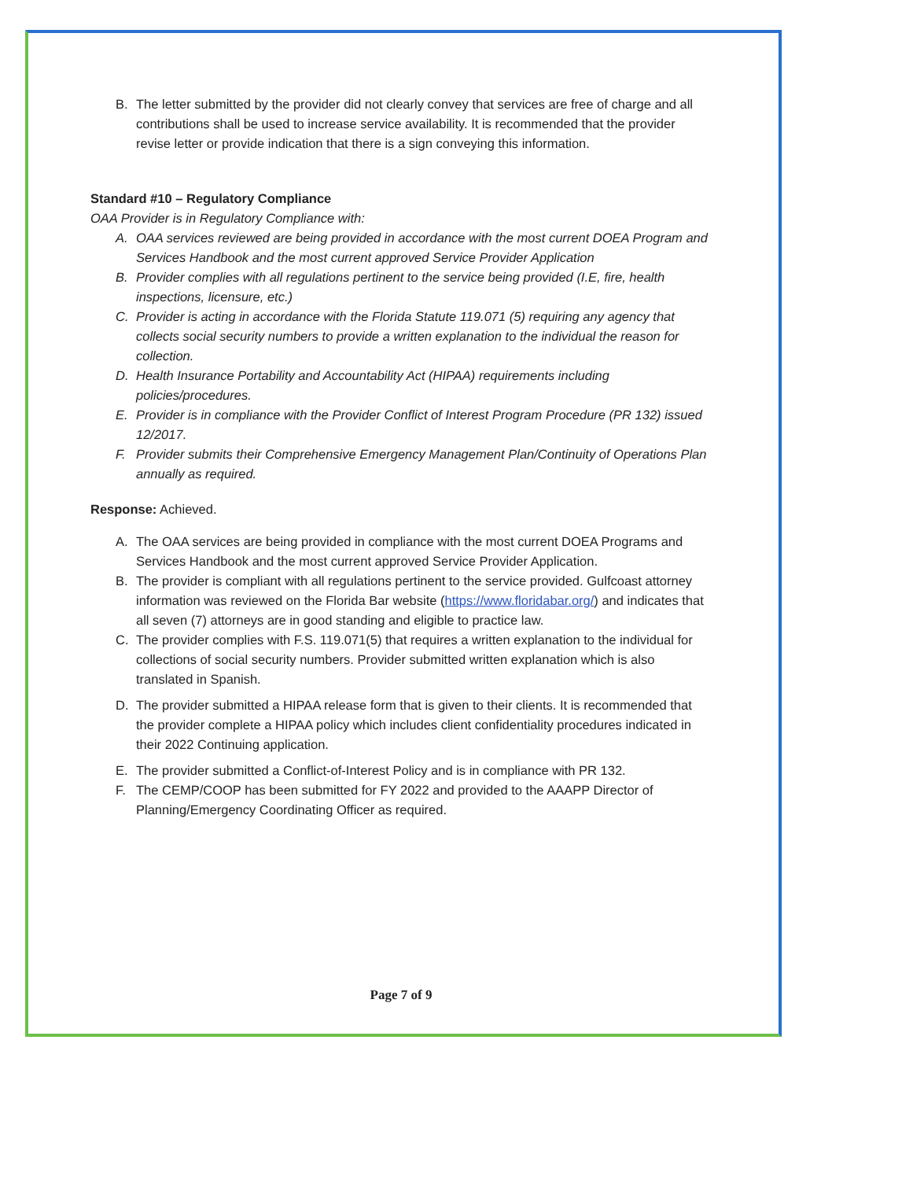B. The letter submitted by the provider did not clearly convey that services are free of charge and all contributions shall be used to increase service availability. It is recommended that the provider revise letter or provide indication that there is a sign conveying this information.
Standard #10 – Regulatory Compliance
OAA Provider is in Regulatory Compliance with:
A. OAA services reviewed are being provided in accordance with the most current DOEA Program and Services Handbook and the most current approved Service Provider Application
B. Provider complies with all regulations pertinent to the service being provided (I.E, fire, health inspections, licensure, etc.)
C. Provider is acting in accordance with the Florida Statute 119.071 (5) requiring any agency that collects social security numbers to provide a written explanation to the individual the reason for collection.
D. Health Insurance Portability and Accountability Act (HIPAA) requirements including policies/procedures.
E. Provider is in compliance with the Provider Conflict of Interest Program Procedure (PR 132) issued 12/2017.
F. Provider submits their Comprehensive Emergency Management Plan/Continuity of Operations Plan annually as required.
Response: Achieved.
A. The OAA services are being provided in compliance with the most current DOEA Programs and Services Handbook and the most current approved Service Provider Application.
B. The provider is compliant with all regulations pertinent to the service provided. Gulfcoast attorney information was reviewed on the Florida Bar website (https://www.floridabar.org/) and indicates that all seven (7) attorneys are in good standing and eligible to practice law.
C. The provider complies with F.S. 119.071(5) that requires a written explanation to the individual for collections of social security numbers. Provider submitted written explanation which is also translated in Spanish.
D. The provider submitted a HIPAA release form that is given to their clients. It is recommended that the provider complete a HIPAA policy which includes client confidentiality procedures indicated in their 2022 Continuing application.
E. The provider submitted a Conflict-of-Interest Policy and is in compliance with PR 132.
F. The CEMP/COOP has been submitted for FY 2022 and provided to the AAAPP Director of Planning/Emergency Coordinating Officer as required.
Page 7 of 9